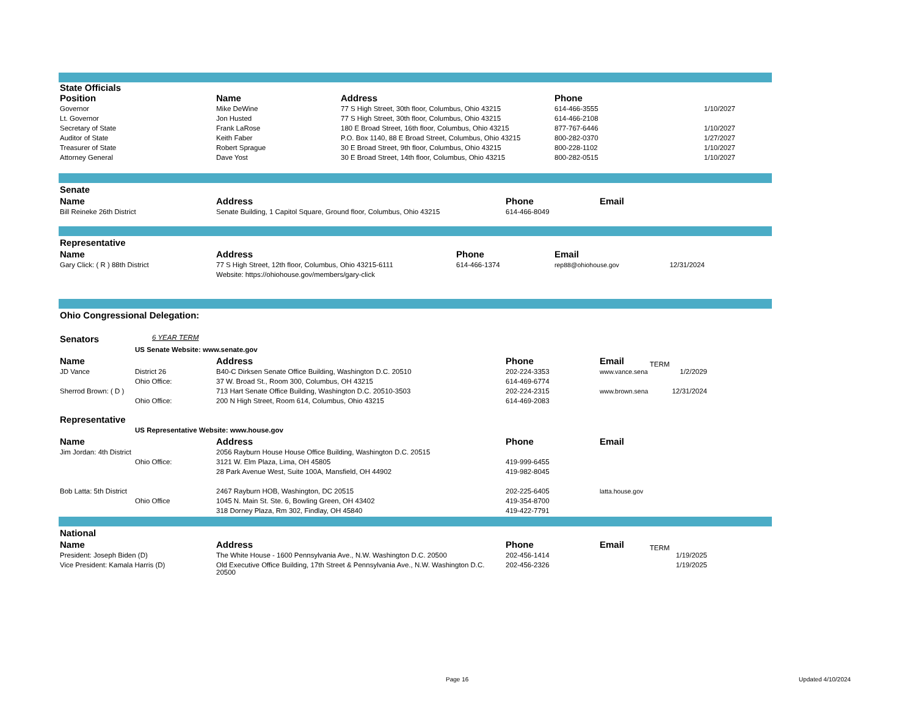State Officials
| Position | Name | Address | Phone | | |
| --- | --- | --- | --- | --- | --- |
| Governor | Mike DeWine | 77 S High Street, 30th floor, Columbus, Ohio 43215 | 614-466-3555 | 1/10/2027 | |
| Lt. Governor | Jon Husted | 77 S High Street, 30th floor, Columbus, Ohio 43215 | 614-466-2108 | | |
| Secretary of State | Frank LaRose | 180 E Broad Street, 16th floor, Columbus, Ohio 43215 | 877-767-6446 | 1/10/2027 | |
| Auditor of State | Keith Faber | P.O. Box 1140, 88 E Broad Street, Columbus, Ohio 43215 | 800-282-0370 | 1/27/2027 | |
| Treasurer of State | Robert Sprague | 30 E Broad Street, 9th floor, Columbus, Ohio 43215 | 800-228-1102 | 1/10/2027 | |
| Attorney General | Dave Yost | 30 E Broad Street, 14th floor, Columbus, Ohio 43215 | 800-282-0515 | 1/10/2027 | |
Senate
| Name | Address | Phone | Email |
| --- | --- | --- | --- |
| Bill Reineke 26th District | Senate Building, 1 Capitol Square, Ground floor, Columbus, Ohio 43215 | 614-466-8049 | |
Representative
| Name | Address | Phone | Email | | |
| --- | --- | --- | --- | --- | --- |
| Gary Click: ( R ) 88th District | 77 S High Street, 12th floor, Columbus, Ohio 43215-6111 | 614-466-1374 | rep88@ohiohouse.gov | 12/31/2024 | |
| | Website: https://ohiohouse.gov/members/gary-click | | | | |
Ohio Congressional Delegation:
| Senators | 6 YEAR TERM | | | | | |
| | US Senate Website: www.senate.gov | | | | | |
| Name | | Address | Phone | Email | TERM | |
| JD Vance | District 26 | B40-C Dirksen Senate Office Building, Washington D.C. 20510 | 202-224-3353 | www.vance.sena | 1/2/2029 | |
| | Ohio Office: | 37 W. Broad St., Room 300, Columbus, OH 43215 | 614-469-6774 | | | |
| Sherrod Brown: ( D ) | | 713 Hart Senate Office Building, Washington D.C. 20510-3503 | 202-224-2315 | www.brown.sena | 12/31/2024 | |
| | Ohio Office: | 200 N High Street, Room 614, Columbus, Ohio 43215 | 614-469-2083 | | | |
| Representative | | | | | | |
| | US Representative Website: www.house.gov | | | | | |
| Name | | Address | Phone | Email | | |
| Jim Jordan: 4th District | | 2056 Rayburn House House Office Building, Washington D.C. 20515 | | | | |
| | Ohio Office: | 3121 W. Elm Plaza, Lima, OH 45805 | 419-999-6455 | | | |
| | | 28 Park Avenue West, Suite 100A, Mansfield, OH 44902 | 419-982-8045 | | | |
| Bob Latta: 5th District | | 2467 Rayburn HOB, Washington, DC 20515 | 202-225-6405 | latta.house.gov | | |
| | Ohio Office | 1045 N. Main St. Ste. 6, Bowling Green, OH 43402 | 419-354-8700 | | | |
| | | 318 Dorney Plaza, Rm 302, Findlay, OH 45840 | 419-422-7791 | | | |
National
| Name | Address | Phone | Email | TERM | |
| President: Joseph Biden (D) | The White House - 1600 Pennsylvania Ave., N.W. Washington D.C. 20500 | 202-456-1414 | | 1/19/2025 | |
| Vice President: Kamala Harris (D) | Old Executive Office Building, 17th Street & Pennsylvania Ave., N.W. Washington D.C. 20500 | 202-456-2326 | | 1/19/2025 | |
Page 16 Updated 4/10/2024